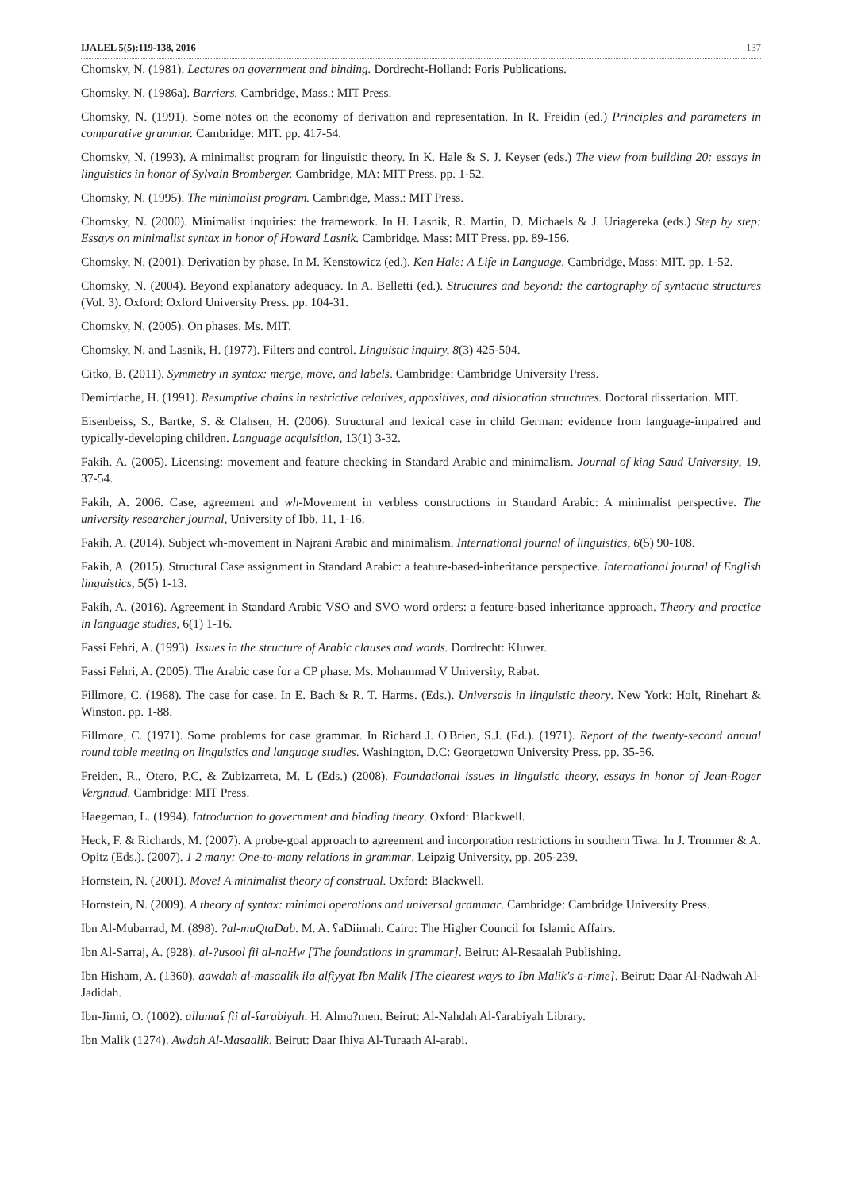IJALEL 5(5):119-138, 2016 137
Chomsky, N. (1981). Lectures on government and binding. Dordrecht-Holland: Foris Publications.
Chomsky, N. (1986a). Barriers. Cambridge, Mass.: MIT Press.
Chomsky, N. (1991). Some notes on the economy of derivation and representation. In R. Freidin (ed.) Principles and parameters in comparative grammar. Cambridge: MIT. pp. 417-54.
Chomsky, N. (1993). A minimalist program for linguistic theory. In K. Hale & S. J. Keyser (eds.) The view from building 20: essays in linguistics in honor of Sylvain Bromberger. Cambridge, MA: MIT Press. pp. 1-52.
Chomsky, N. (1995). The minimalist program. Cambridge, Mass.: MIT Press.
Chomsky, N. (2000). Minimalist inquiries: the framework. In H. Lasnik, R. Martin, D. Michaels & J. Uriagereka (eds.) Step by step: Essays on minimalist syntax in honor of Howard Lasnik. Cambridge. Mass: MIT Press. pp. 89-156.
Chomsky, N. (2001). Derivation by phase. In M. Kenstowicz (ed.). Ken Hale: A Life in Language. Cambridge, Mass: MIT. pp. 1-52.
Chomsky, N. (2004). Beyond explanatory adequacy. In A. Belletti (ed.). Structures and beyond: the cartography of syntactic structures (Vol. 3). Oxford: Oxford University Press. pp. 104-31.
Chomsky, N. (2005). On phases. Ms. MIT.
Chomsky, N. and Lasnik, H. (1977). Filters and control. Linguistic inquiry, 8(3) 425-504.
Citko, B. (2011). Symmetry in syntax: merge, move, and labels. Cambridge: Cambridge University Press.
Demirdache, H. (1991). Resumptive chains in restrictive relatives, appositives, and dislocation structures. Doctoral dissertation. MIT.
Eisenbeiss, S., Bartke, S. & Clahsen, H. (2006). Structural and lexical case in child German: evidence from language-impaired and typically-developing children. Language acquisition, 13(1) 3-32.
Fakih, A. (2005). Licensing: movement and feature checking in Standard Arabic and minimalism. Journal of king Saud University, 19, 37-54.
Fakih, A. 2006. Case, agreement and wh-Movement in verbless constructions in Standard Arabic: A minimalist perspective. The university researcher journal, University of Ibb, 11, 1-16.
Fakih, A. (2014). Subject wh-movement in Najrani Arabic and minimalism. International journal of linguistics, 6(5) 90-108.
Fakih, A. (2015). Structural Case assignment in Standard Arabic: a feature-based-inheritance perspective. International journal of English linguistics, 5(5) 1-13.
Fakih, A. (2016). Agreement in Standard Arabic VSO and SVO word orders: a feature-based inheritance approach. Theory and practice in language studies, 6(1) 1-16.
Fassi Fehri, A. (1993). Issues in the structure of Arabic clauses and words. Dordrecht: Kluwer.
Fassi Fehri, A. (2005). The Arabic case for a CP phase. Ms. Mohammad V University, Rabat.
Fillmore, C. (1968). The case for case. In E. Bach & R. T. Harms. (Eds.). Universals in linguistic theory. New York: Holt, Rinehart & Winston. pp. 1-88.
Fillmore, C. (1971). Some problems for case grammar. In Richard J. O'Brien, S.J. (Ed.). (1971). Report of the twenty-second annual round table meeting on linguistics and language studies. Washington, D.C: Georgetown University Press. pp. 35-56.
Freiden, R., Otero, P.C, & Zubizarreta, M. L (Eds.) (2008). Foundational issues in linguistic theory, essays in honor of Jean-Roger Vergnaud. Cambridge: MIT Press.
Haegeman, L. (1994). Introduction to government and binding theory. Oxford: Blackwell.
Heck, F. & Richards, M. (2007). A probe-goal approach to agreement and incorporation restrictions in southern Tiwa. In J. Trommer & A. Opitz (Eds.). (2007). 1 2 many: One-to-many relations in grammar. Leipzig University, pp. 205-239.
Hornstein, N. (2001). Move! A minimalist theory of construal. Oxford: Blackwell.
Hornstein, N. (2009). A theory of syntax: minimal operations and universal grammar. Cambridge: Cambridge University Press.
Ibn Al-Mubarrad, M. (898). ?al-muQtaDab. M. A. ʕaDiimah. Cairo: The Higher Council for Islamic Affairs.
Ibn Al-Sarraj, A. (928). al-?usool fii al-naHw [The foundations in grammar]. Beirut: Al-Resaalah Publishing.
Ibn Hisham, A. (1360). aawdah al-masaalik ila alfiyyat Ibn Malik [The clearest ways to Ibn Malik's a-rime]. Beirut: Daar Al-Nadwah Al-Jadidah.
Ibn-Jinni, O. (1002). allumaʕ fii al-ʕarabiyah. H. Almo?men. Beirut: Al-Nahdah Al-ʕarabiyah Library.
Ibn Malik (1274). Awdah Al-Masaalik. Beirut: Daar Ihiya Al-Turaath Al-arabi.